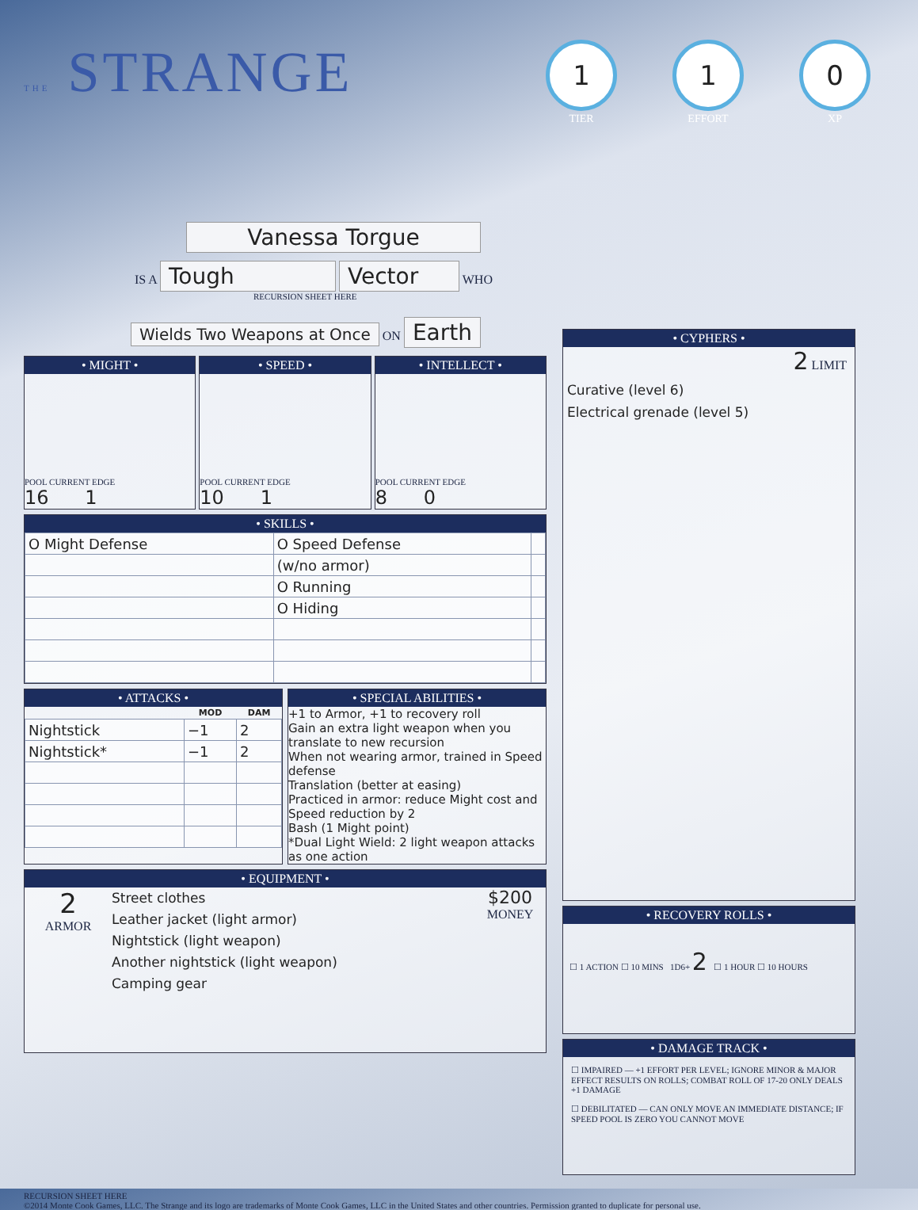THE STRANGE
1
TIER
1
EFFORT
0
XP
Vanessa Torgue
IS A Tough Vector WHO
RECURSION SHEET HERE
Wields Two Weapons at Once ON Earth
• MIGHT •
POOL CURRENT EDGE
16 1
• SPEED •
POOL CURRENT EDGE
10 1
• INTELLECT •
POOL CURRENT EDGE
8 0
• SKILLS •
| O Might Defense | O Speed Defense | |
| | (w/no armor) | |
| | O Running | |
| | O Hiding | |
• ATTACKS •
| | MOD | DAM |
| --- | --- | --- |
| Nightstick | −1 | 2 |
| Nightstick* | −1 | 2 |
• SPECIAL ABILITIES •
+1 to Armor, +1 to recovery roll
Gain an extra light weapon when you translate to new recursion
When not wearing armor, trained in Speed defense
Translation (better at easing)
Practiced in armor: reduce Might cost and Speed reduction by 2
Bash (1 Might point)
*Dual Light Wield: 2 light weapon attacks as one action
• EQUIPMENT •
2
ARMOR
Street clothes
Leather jacket (light armor)
Nightstick (light weapon)
Another nightstick (light weapon)
Camping gear
$200
MONEY
• CYPHERS •
2 LIMIT
Curative (level 6)
Electrical grenade (level 5)
• RECOVERY ROLLS •
☐ 1 ACTION ☐ 10 MINS 1D6+ 2 ☐ 1 HOUR ☐ 10 HOURS
• DAMAGE TRACK •
☐ IMPAIRED — +1 EFFORT PER LEVEL; IGNORE MINOR & MAJOR EFFECT RESULTS ON ROLLS; COMBAT ROLL OF 17-20 ONLY DEALS +1 DAMAGE
☐ DEBILITATED — CAN ONLY MOVE AN IMMEDIATE DISTANCE; IF SPEED POOL IS ZERO YOU CANNOT MOVE
RECURSION SHEET HERE
©2014 Monte Cook Games, LLC. The Strange and its logo are trademarks of Monte Cook Games, LLC in the United States and other countries. Permission granted to duplicate for personal use.